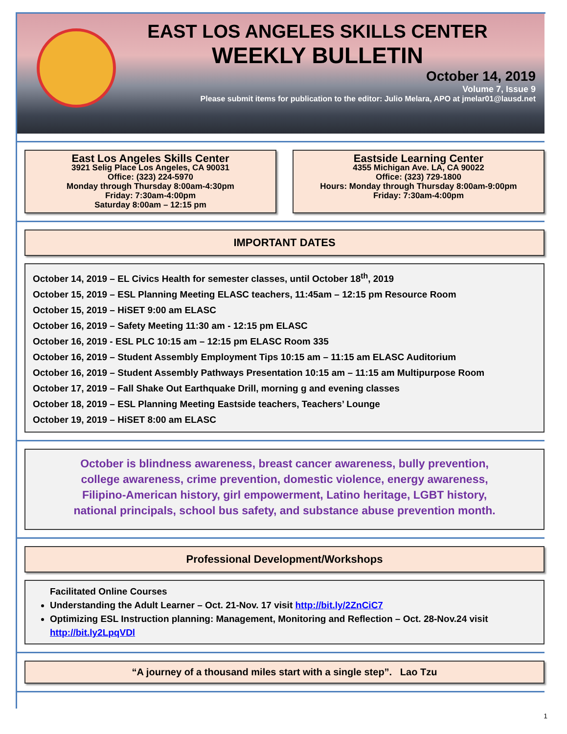EAST LOS ANGELES SKILLS CENTER
WEEKLY BULLETIN
October 14, 2019
Volume 7, Issue 9
Please submit items for publication to the editor: Julio Melara, APO at jmelar01@lausd.net
East Los Angeles Skills Center
3921 Selig Place Los Angeles, CA 90031
Office: (323) 224-5970
Monday through Thursday 8:00am-4:30pm
Friday: 7:30am-4:00pm
Saturday 8:00am – 12:15 pm
Eastside Learning Center
4355 Michigan Ave. LA, CA 90022
Office: (323) 729-1800
Hours: Monday through Thursday 8:00am-9:00pm
Friday: 7:30am-4:00pm
IMPORTANT DATES
October 14, 2019 – EL Civics Health for semester classes, until October 18<sup>th</sup>, 2019
October 15, 2019 – ESL Planning Meeting ELASC teachers, 11:45am – 12:15 pm Resource Room
October 15, 2019 – HiSET 9:00 am ELASC
October 16, 2019 – Safety Meeting 11:30 am - 12:15 pm ELASC
October 16, 2019 - ESL PLC 10:15 am – 12:15 pm ELASC Room 335
October 16, 2019 – Student Assembly Employment Tips 10:15 am – 11:15 am ELASC Auditorium
October 16, 2019 – Student Assembly Pathways Presentation 10:15 am – 11:15 am Multipurpose Room
October 17, 2019 – Fall Shake Out Earthquake Drill, morning g and evening classes
October 18, 2019 – ESL Planning Meeting Eastside teachers, Teachers’ Lounge
October 19, 2019 – HiSET 8:00 am ELASC
October is blindness awareness, breast cancer awareness, bully prevention,
college awareness, crime prevention, domestic violence, energy awareness,
Filipino-American history, girl empowerment, Latino heritage, LGBT history,
national principals, school bus safety, and substance abuse prevention month.
Professional Development/Workshops
Facilitated Online Courses
Understanding the Adult Learner – Oct. 21-Nov. 17 visit http://bit.ly/2ZnCiC7
Optimizing ESL Instruction planning: Management, Monitoring and Reflection – Oct. 28-Nov.24 visit http://bit.ly2LpqVDl
“A journey of a thousand miles start with a single step”. Lao Tzu
1